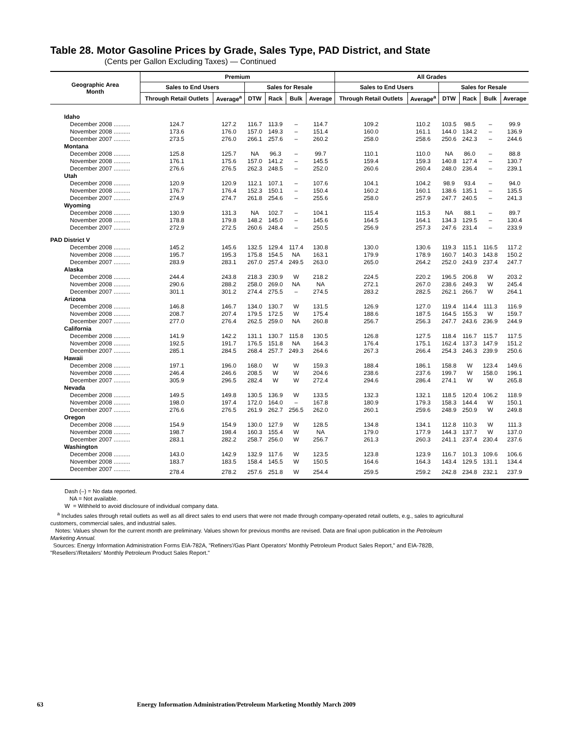Table 28. Motor Gasoline Prices by Grade, Sales Type, PAD District, and State
(Cents per Gallon Excluding Taxes) — Continued
| Geographic Area Month | Premium | | | | | | All Grades | | | | | |
| --- | --- | --- | --- | --- | --- | --- | --- | --- | --- | --- | --- | --- |
| | Sales to End Users | | Sales for Resale | | | | Sales to End Users | | Sales for Resale | | | |
| | Through Retail Outlets | Average<sup>a</sup> | DTW | Rack | Bulk | Average | Through Retail Outlets | Average<sup>a</sup> | DTW | Rack | Bulk | Average |
| Idaho | | | | | | | | | | | | |
| December 2008 .......... | 124.7 | 127.2 | 116.7 | 113.9 | – | 114.7 | 109.2 | 110.2 | 103.5 | 98.5 | – | 99.9 |
| November 2008 .......... | 173.6 | 176.0 | 157.0 | 149.3 | – | 151.4 | 160.0 | 161.1 | 144.0 | 134.2 | – | 136.9 |
| December 2007 .......... | 273.5 | 276.0 | 266.1 | 257.6 | – | 260.2 | 258.0 | 258.6 | 250.6 | 242.3 | – | 244.6 |
| Montana | | | | | | | | | | | | |
| December 2008 .......... | 125.8 | 125.7 | NA | 96.3 | – | 99.7 | 110.1 | 110.0 | NA | 86.0 | – | 88.8 |
| November 2008 .......... | 176.1 | 175.6 | 157.0 | 141.2 | – | 145.5 | 159.4 | 159.3 | 140.8 | 127.4 | – | 130.7 |
| December 2007 .......... | 276.6 | 276.5 | 262.3 | 248.5 | – | 252.0 | 260.6 | 260.4 | 248.0 | 236.4 | – | 239.1 |
| Utah | | | | | | | | | | | | |
| December 2008 .......... | 120.9 | 120.9 | 112.1 | 107.1 | – | 107.6 | 104.1 | 104.2 | 98.9 | 93.4 | – | 94.0 |
| November 2008 .......... | 176.7 | 176.4 | 152.3 | 150.1 | – | 150.4 | 160.2 | 160.1 | 138.6 | 135.1 | – | 135.5 |
| December 2007 .......... | 274.9 | 274.7 | 261.8 | 254.6 | – | 255.6 | 258.0 | 257.9 | 247.7 | 240.5 | – | 241.3 |
| Wyoming | | | | | | | | | | | | |
| December 2008 .......... | 130.9 | 131.3 | NA | 102.7 | – | 104.1 | 115.4 | 115.3 | NA | 88.1 | – | 89.7 |
| November 2008 .......... | 178.8 | 179.8 | 148.2 | 145.0 | – | 145.6 | 164.5 | 164.1 | 134.3 | 129.5 | – | 130.4 |
| December 2007 .......... | 272.9 | 272.5 | 260.6 | 248.4 | – | 250.5 | 256.9 | 257.3 | 247.6 | 231.4 | – | 233.9 |
| PAD District V | | | | | | | | | | | | |
| December 2008 .......... | 145.2 | 145.6 | 132.5 | 129.4 | 117.4 | 130.8 | 130.0 | 130.6 | 119.3 | 115.1 | 116.5 | 117.2 |
| November 2008 .......... | 195.7 | 195.3 | 175.8 | 154.5 | NA | 163.1 | 179.9 | 178.9 | 160.7 | 140.3 | 143.8 | 150.2 |
| December 2007 .......... | 283.9 | 283.1 | 267.0 | 257.4 | 249.5 | 263.0 | 265.0 | 264.2 | 252.0 | 243.9 | 237.4 | 247.7 |
| Alaska | | | | | | | | | | | | |
| December 2008 .......... | 244.4 | 243.8 | 218.3 | 230.9 | W | 218.2 | 224.5 | 220.2 | 196.5 | 206.8 | W | 203.2 |
| November 2008 .......... | 290.6 | 288.2 | 258.0 | 269.0 | NA | NA | 272.1 | 267.0 | 238.6 | 249.3 | W | 245.4 |
| December 2007 .......... | 301.1 | 301.2 | 274.4 | 275.5 | – | 274.5 | 283.2 | 282.5 | 262.1 | 266.7 | W | 264.1 |
| Arizona | | | | | | | | | | | | |
| December 2008 .......... | 146.8 | 146.7 | 134.0 | 130.7 | W | 131.5 | 126.9 | 127.0 | 119.4 | 114.4 | 111.3 | 116.9 |
| November 2008 .......... | 208.7 | 207.4 | 179.5 | 172.5 | W | 175.4 | 188.6 | 187.5 | 164.5 | 155.3 | W | 159.7 |
| December 2007 .......... | 277.0 | 276.4 | 262.5 | 259.0 | NA | 260.8 | 256.7 | 256.3 | 247.7 | 243.6 | 236.9 | 244.9 |
| California | | | | | | | | | | | | |
| December 2008 .......... | 141.9 | 142.2 | 131.1 | 130.7 | 115.8 | 130.5 | 126.8 | 127.5 | 118.4 | 116.7 | 115.7 | 117.5 |
| November 2008 .......... | 192.5 | 191.7 | 176.5 | 151.8 | NA | 164.3 | 176.4 | 175.1 | 162.4 | 137.3 | 147.9 | 151.2 |
| December 2007 .......... | 285.1 | 284.5 | 268.4 | 257.7 | 249.3 | 264.6 | 267.3 | 266.4 | 254.3 | 246.3 | 239.9 | 250.6 |
| Hawaii | | | | | | | | | | | | |
| December 2008 .......... | 197.1 | 196.0 | 168.0 | W | W | 159.3 | 188.4 | 186.1 | 158.8 | W | 123.4 | 149.6 |
| November 2008 .......... | 246.4 | 246.6 | 208.5 | W | W | 204.6 | 238.6 | 237.6 | 199.7 | W | 158.0 | 196.1 |
| December 2007 .......... | 305.9 | 296.5 | 282.4 | W | W | 272.4 | 294.6 | 286.4 | 274.1 | W | W | 265.8 |
| Nevada | | | | | | | | | | | | |
| December 2008 .......... | 149.5 | 149.8 | 130.5 | 136.9 | W | 133.5 | 132.3 | 132.1 | 118.5 | 120.4 | 106.2 | 118.9 |
| November 2008 .......... | 198.0 | 197.4 | 172.0 | 164.0 | – | 167.8 | 180.9 | 179.3 | 158.3 | 144.4 | W | 150.1 |
| December 2007 .......... | 276.6 | 276.5 | 261.9 | 262.7 | 256.5 | 262.0 | 260.1 | 259.6 | 248.9 | 250.9 | W | 249.8 |
| Oregon | | | | | | | | | | | | |
| December 2008 .......... | 154.9 | 154.9 | 130.0 | 127.9 | W | 128.5 | 134.8 | 134.1 | 112.8 | 110.3 | W | 111.3 |
| November 2008 .......... | 198.7 | 198.4 | 160.3 | 155.4 | W | NA | 179.0 | 177.9 | 144.3 | 137.7 | W | 137.0 |
| December 2007 .......... | 283.1 | 282.2 | 258.7 | 256.0 | W | 256.7 | 261.3 | 260.3 | 241.1 | 237.4 | 230.4 | 237.6 |
| Washington | | | | | | | | | | | | |
| December 2008 .......... | 143.0 | 142.9 | 132.9 | 117.6 | W | 123.5 | 123.8 | 123.9 | 116.7 | 101.3 | 109.6 | 106.6 |
| November 2008 .......... | 183.7 | 183.5 | 158.4 | 145.5 | W | 150.5 | 164.6 | 164.3 | 143.4 | 129.5 | 131.1 | 134.4 |
| December 2007 .......... | 278.4 | 278.2 | 257.6 | 251.8 | W | 254.4 | 259.5 | 259.2 | 242.8 | 234.8 | 232.1 | 237.9 |
Dash (–) = No data reported.
NA = Not available.
W = Withheld to avoid disclosure of individual company data.
<sup>a</sup> Includes sales through retail outlets as well as all direct sales to end users that were not made through company-operated retail outlets, e.g., sales to agricultural
customers, commercial sales, and industrial sales.
Notes: Values shown for the current month are preliminary. Values shown for previous months are revised. Data are final upon publication in the Petroleum
Marketing Annual.
Sources: Energy Information Administration Forms EIA-782A, "Refiners'/Gas Plant Operators' Monthly Petroleum Product Sales Report," and EIA-782B,
"Resellers'/Retailers' Monthly Petroleum Product Sales Report."
63 Energy Information Administration/Petroleum Marketing Monthly March 2009